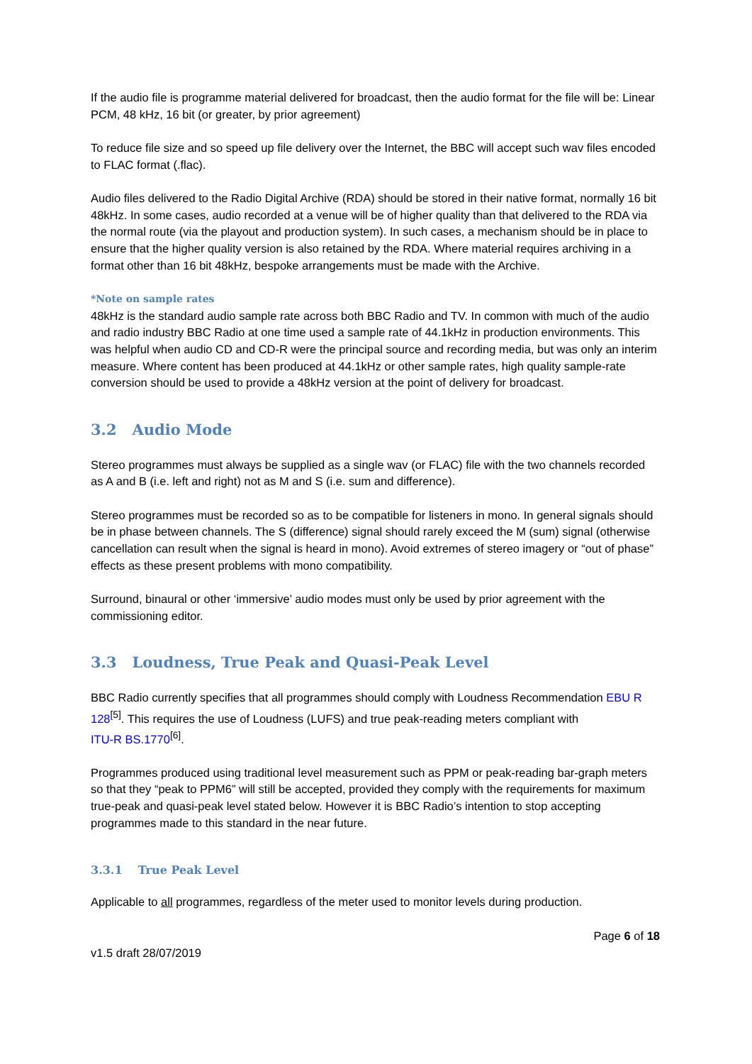If the audio file is programme material delivered for broadcast, then the audio format for the file will be: Linear PCM, 48 kHz, 16 bit (or greater, by prior agreement)
To reduce file size and so speed up file delivery over the Internet, the BBC will accept such wav files encoded to FLAC format (.flac).
Audio files delivered to the Radio Digital Archive (RDA) should be stored in their native format, normally 16 bit 48kHz. In some cases, audio recorded at a venue will be of higher quality than that delivered to the RDA via the normal route (via the playout and production system). In such cases, a mechanism should be in place to ensure that the higher quality version is also retained by the RDA. Where material requires archiving in a format other than 16 bit 48kHz, bespoke arrangements must be made with the Archive.
*Note on sample rates
48kHz is the standard audio sample rate across both BBC Radio and TV. In common with much of the audio and radio industry BBC Radio at one time used a sample rate of 44.1kHz in production environments. This was helpful when audio CD and CD-R were the principal source and recording media, but was only an interim measure. Where content has been produced at 44.1kHz or other sample rates, high quality sample-rate conversion should be used to provide a 48kHz version at the point of delivery for broadcast.
3.2 Audio Mode
Stereo programmes must always be supplied as a single wav (or FLAC) file with the two channels recorded as A and B (i.e. left and right) not as M and S (i.e. sum and difference).
Stereo programmes must be recorded so as to be compatible for listeners in mono. In general signals should be in phase between channels. The S (difference) signal should rarely exceed the M (sum) signal (otherwise cancellation can result when the signal is heard in mono). Avoid extremes of stereo imagery or “out of phase” effects as these present problems with mono compatibility.
Surround, binaural or other ‘immersive’ audio modes must only be used by prior agreement with the commissioning editor.
3.3 Loudness, True Peak and Quasi-Peak Level
BBC Radio currently specifies that all programmes should comply with Loudness Recommendation EBU R 128<sup>[5]</sup>. This requires the use of Loudness (LUFS) and true peak-reading meters compliant with
ITU-R BS.1770<sup>[6]</sup>.
Programmes produced using traditional level measurement such as PPM or peak-reading bar-graph meters so that they “peak to PPM6” will still be accepted, provided they comply with the requirements for maximum true-peak and quasi-peak level stated below. However it is BBC Radio’s intention to stop accepting programmes made to this standard in the near future.
3.3.1 True Peak Level
Applicable to all programmes, regardless of the meter used to monitor levels during production.
v1.5 draft 28/07/2019
Page 6 of 18